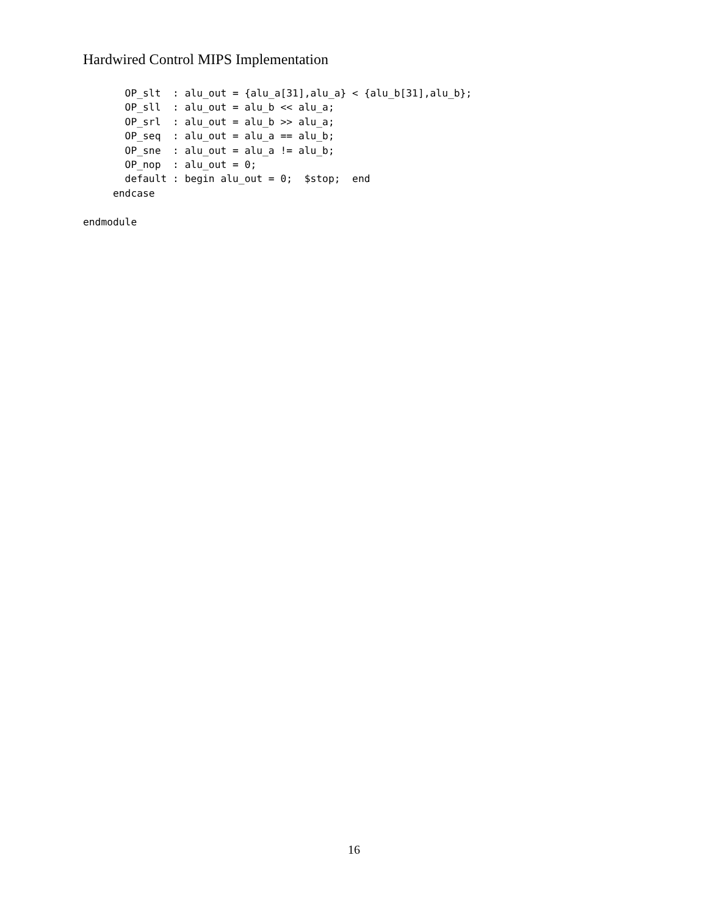Hardwired Control MIPS Implementation
       OP_slt  : alu_out = {alu_a[31],alu_a} < {alu_b[31],alu_b};
       OP_sll  : alu_out = alu_b << alu_a;
       OP_srl  : alu_out = alu_b >> alu_a;
       OP_seq  : alu_out = alu_a == alu_b;
       OP_sne  : alu_out = alu_a != alu_b;
       OP_nop  : alu_out = 0;
       default : begin alu_out = 0;  $stop;  end
     endcase

endmodule
16